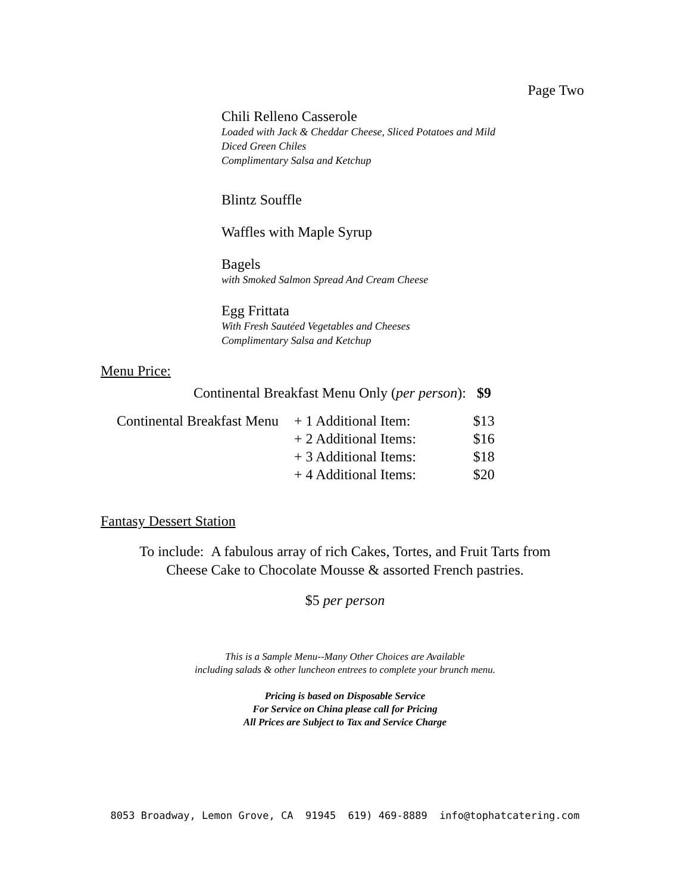Page Two
Chili Relleno Casserole
Loaded with Jack & Cheddar Cheese, Sliced Potatoes and Mild
Diced Green Chiles
Complimentary Salsa and Ketchup
Blintz Souffle
Waffles with Maple Syrup
Bagels
with Smoked Salmon Spread And Cream Cheese
Egg Frittata
With Fresh Sautéed Vegetables and Cheeses
Complimentary Salsa and Ketchup
Menu Price:
Continental Breakfast Menu Only (per person): $9
| Continental Breakfast Menu | + 1 Additional Item: | $13 |
| | + 2 Additional Items: | $16 |
| | + 3 Additional Items: | $18 |
| | + 4 Additional Items: | $20 |
Fantasy Dessert Station
To include: A fabulous array of rich Cakes, Tortes, and Fruit Tarts from
Cheese Cake to Chocolate Mousse & assorted French pastries.
$5 per person
This is a Sample Menu--Many Other Choices are Available
including salads & other luncheon entrees to complete your brunch menu.
Pricing is based on Disposable Service
For Service on China please call for Pricing
All Prices are Subject to Tax and Service Charge
8053 Broadway, Lemon Grove, CA 91945 619) 469-8889 info@tophatcatering.com